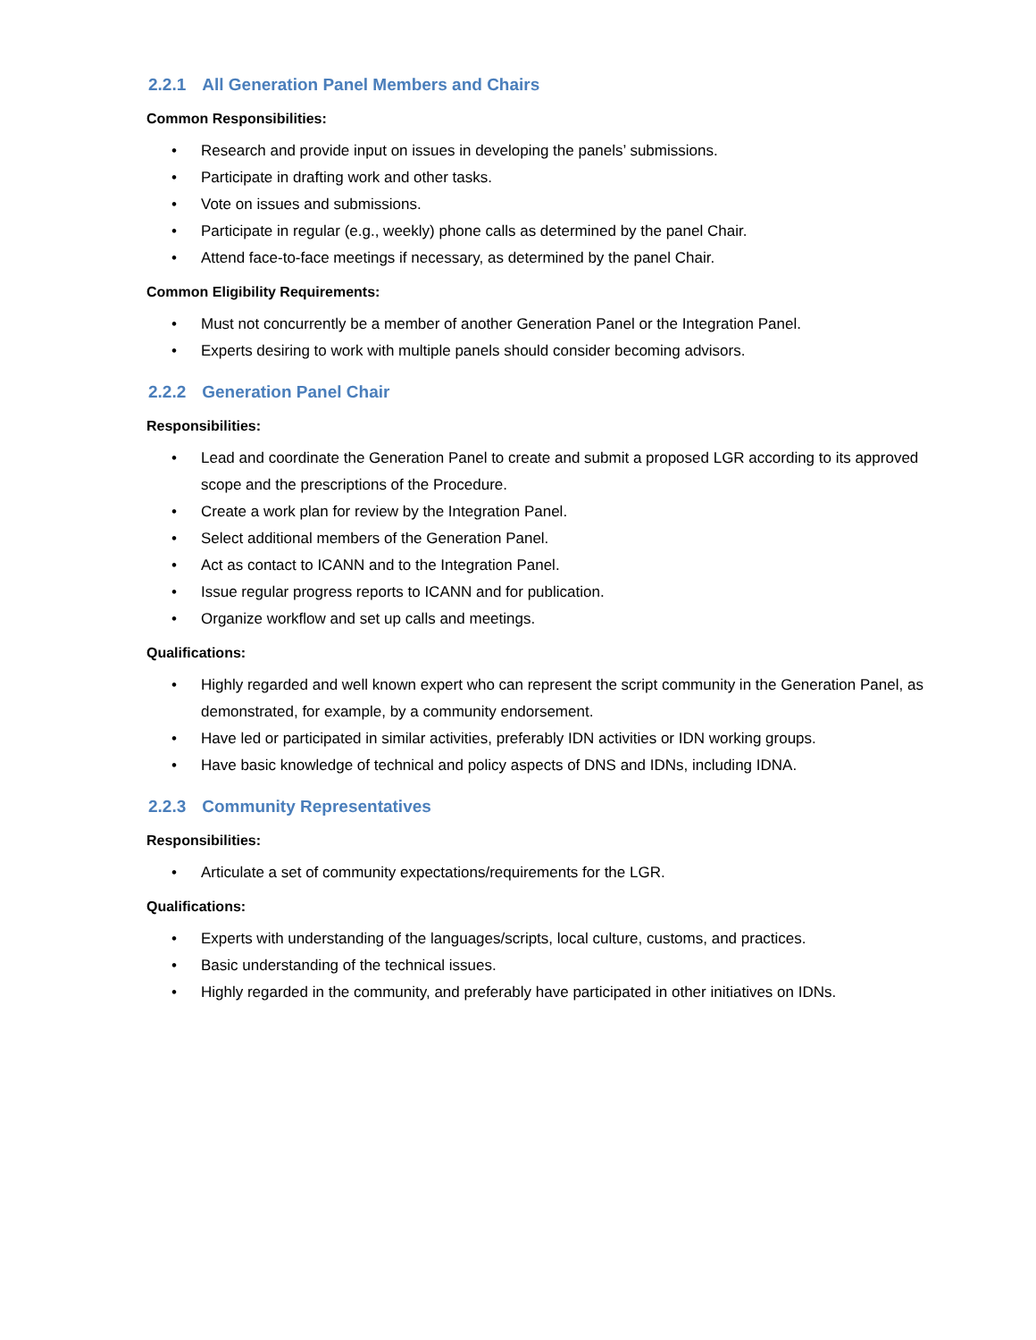2.2.1 All Generation Panel Members and Chairs
Common Responsibilities:
• Research and provide input on issues in developing the panels’ submissions.
• Participate in drafting work and other tasks.
• Vote on issues and submissions.
• Participate in regular (e.g., weekly) phone calls as determined by the panel Chair.
• Attend face-to-face meetings if necessary, as determined by the panel Chair.
Common Eligibility Requirements:
• Must not concurrently be a member of another Generation Panel or the Integration Panel.
• Experts desiring to work with multiple panels should consider becoming advisors.
2.2.2 Generation Panel Chair
Responsibilities:
• Lead and coordinate the Generation Panel to create and submit a proposed LGR according to its approved scope and the prescriptions of the Procedure.
• Create a work plan for review by the Integration Panel.
• Select additional members of the Generation Panel.
• Act as contact to ICANN and to the Integration Panel.
• Issue regular progress reports to ICANN and for publication.
• Organize workflow and set up calls and meetings.
Qualifications:
• Highly regarded and well known expert who can represent the script community in the Generation Panel, as demonstrated, for example, by a community endorsement.
• Have led or participated in similar activities, preferably IDN activities or IDN working groups.
• Have basic knowledge of technical and policy aspects of DNS and IDNs, including IDNA.
2.2.3 Community Representatives
Responsibilities:
• Articulate a set of community expectations/requirements for the LGR.
Qualifications:
• Experts with understanding of the languages/scripts, local culture, customs, and practices.
• Basic understanding of the technical issues.
• Highly regarded in the community, and preferably have participated in other initiatives on IDNs.